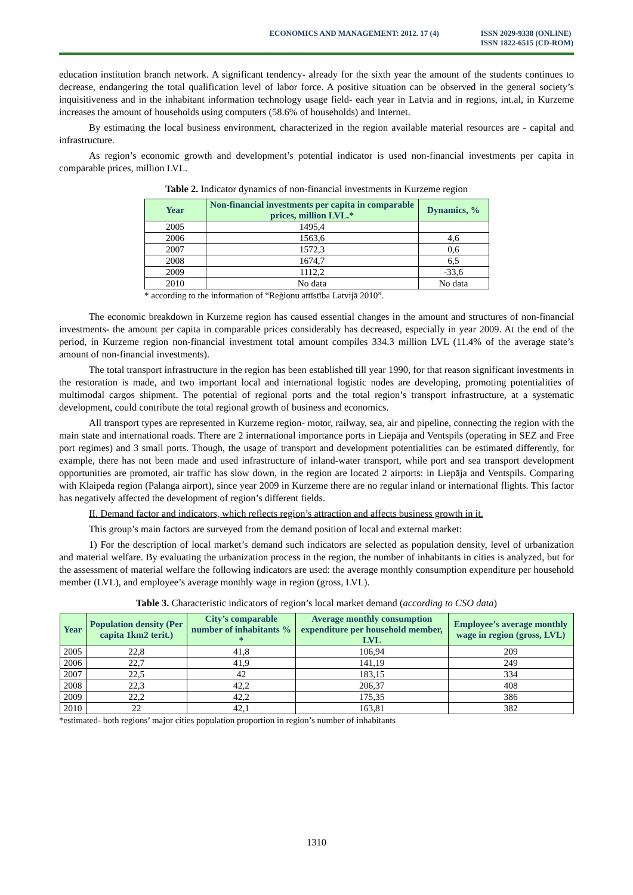ECONOMICS AND MANAGEMENT: 2012. 17 (4)
ISSN 2029-9338 (ONLINE)
ISSN 1822-6515 (CD-ROM)
education institution branch network. A significant tendency- already for the sixth year the amount of the students continues to decrease, endangering the total qualification level of labor force. A positive situation can be observed in the general society’s inquisitiveness and in the inhabitant information technology usage field- each year in Latvia and in regions, int.al, in Kurzeme increases the amount of households using computers (58.6% of households) and Internet.
By estimating the local business environment, characterized in the region available material resources are - capital and infrastructure.
As region’s economic growth and development’s potential indicator is used non-financial investments per capita in comparable prices, million LVL.
Table 2. Indicator dynamics of non-financial investments in Kurzeme region
| Year | Non-financial investments per capita in comparable prices, million LVL.* | Dynamics, % |
| --- | --- | --- |
| 2005 | 1495,4 | |
| 2006 | 1563,6 | 4,6 |
| 2007 | 1572,3 | 0,6 |
| 2008 | 1674,7 | 6,5 |
| 2009 | 1112,2 | -33,6 |
| 2010 | No data | No data |
* according to the information of “Reģionu attīstība Latvijā 2010”.
The economic breakdown in Kurzeme region has caused essential changes in the amount and structures of non-financial investments- the amount per capita in comparable prices considerably has decreased, especially in year 2009. At the end of the period, in Kurzeme region non-financial investment total amount compiles 334.3 million LVL (11.4% of the average state’s amount of non-financial investments).
The total transport infrastructure in the region has been established till year 1990, for that reason significant investments in the restoration is made, and two important local and international logistic nodes are developing, promoting potentialities of multimodal cargos shipment. The potential of regional ports and the total region’s transport infrastructure, at a systematic development, could contribute the total regional growth of business and economics.
All transport types are represented in Kurzeme region- motor, railway, sea, air and pipeline, connecting the region with the main state and international roads. There are 2 international importance ports in Liepāja and Ventspils (operating in SEZ and Free port regimes) and 3 small ports. Though, the usage of transport and development potentialities can be estimated differently, for example, there has not been made and used infrastructure of inland-water transport, while port and sea transport development opportunities are promoted, air traffic has slow down, in the region are located 2 airports: in Liepāja and Ventspils. Comparing with Klaipeda region (Palanga airport), since year 2009 in Kurzeme there are no regular inland or international flights. This factor has negatively affected the development of region’s different fields.
II. Demand factor and indicators, which reflects region’s attraction and affects business growth in it.
This group’s main factors are surveyed from the demand position of local and external market:
1) For the description of local market’s demand such indicators are selected as population density, level of urbanization and material welfare. By evaluating the urbanization process in the region, the number of inhabitants in cities is analyzed, but for the assessment of material welfare the following indicators are used: the average monthly consumption expenditure per household member (LVL), and employee’s average monthly wage in region (gross, LVL).
Table 3. Characteristic indicators of region’s local market demand (according to CSO data)
| Year | Population density (Per capita 1km2 terit.) | City’s comparable number of inhabitants % * | Average monthly consumption expenditure per household member, LVL | Employee’s average monthly wage in region (gross, LVL) |
| --- | --- | --- | --- | --- |
| 2005 | 22,8 | 41,8 | 106,94 | 209 |
| 2006 | 22,7 | 41,9 | 141,19 | 249 |
| 2007 | 22,5 | 42 | 183,15 | 334 |
| 2008 | 22,3 | 42,2 | 206,37 | 408 |
| 2009 | 22,2 | 42,2 | 175,35 | 386 |
| 2010 | 22 | 42,1 | 163,81 | 382 |
*estimated- both regions’ major cities population proportion in region’s number of inhabitants
1310